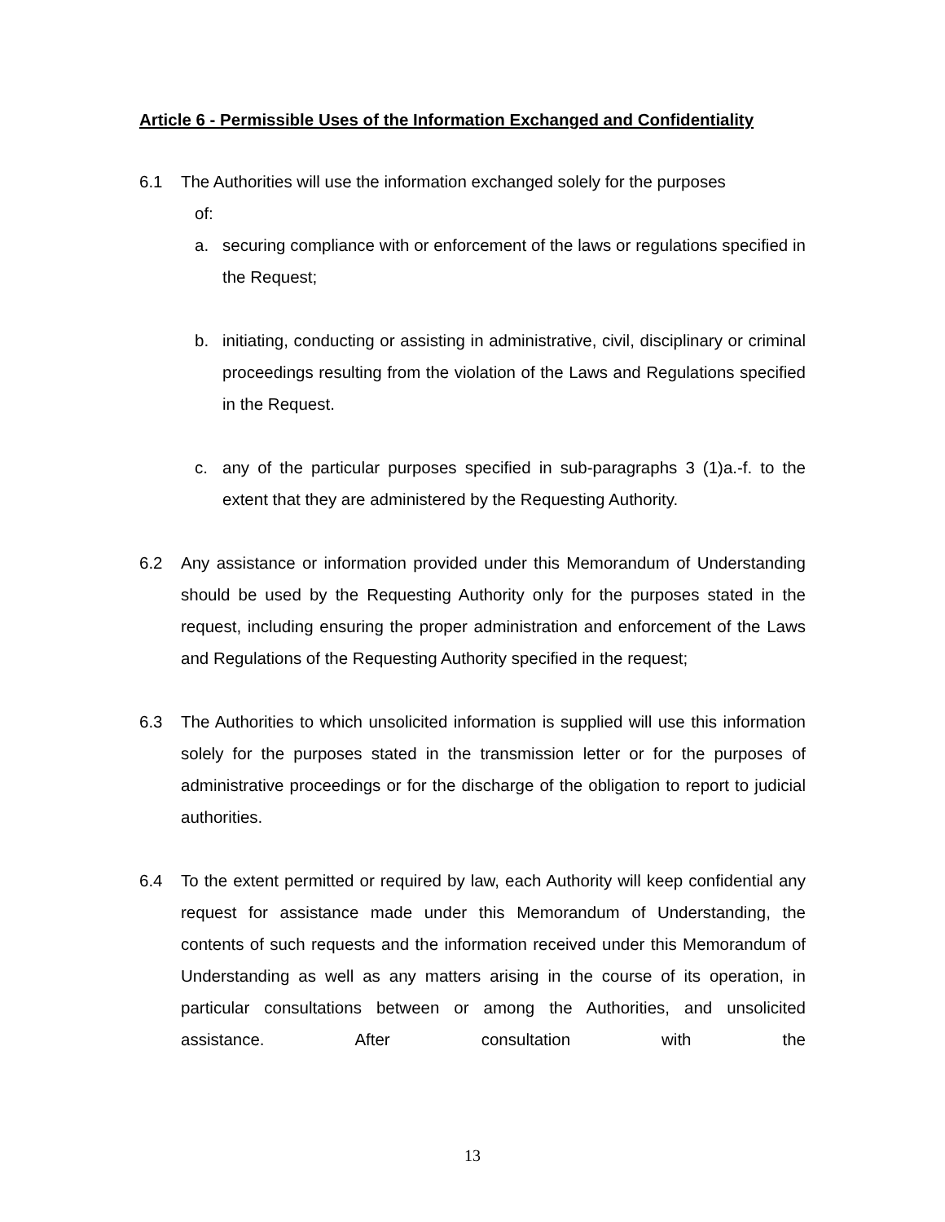Article 6 - Permissible Uses of the Information Exchanged and Confidentiality
6.1 The Authorities will use the information exchanged solely for the purposes
of:
a. securing compliance with or enforcement of the laws or regulations specified in the Request;
b. initiating, conducting or assisting in administrative, civil, disciplinary or criminal proceedings resulting from the violation of the Laws and Regulations specified in the Request.
c. any of the particular purposes specified in sub-paragraphs 3 (1)a.-f. to the extent that they are administered by the Requesting Authority.
6.2 Any assistance or information provided under this Memorandum of Understanding should be used by the Requesting Authority only for the purposes stated in the request, including ensuring the proper administration and enforcement of the Laws and Regulations of the Requesting Authority specified in the request;
6.3 The Authorities to which unsolicited information is supplied will use this information solely for the purposes stated in the transmission letter or for the purposes of administrative proceedings or for the discharge of the obligation to report to judicial authorities.
6.4 To the extent permitted or required by law, each Authority will keep confidential any request for assistance made under this Memorandum of Understanding, the contents of such requests and the information received under this Memorandum of Understanding as well as any matters arising in the course of its operation, in particular consultations between or among the Authorities, and unsolicited assistance. After consultation with the
13